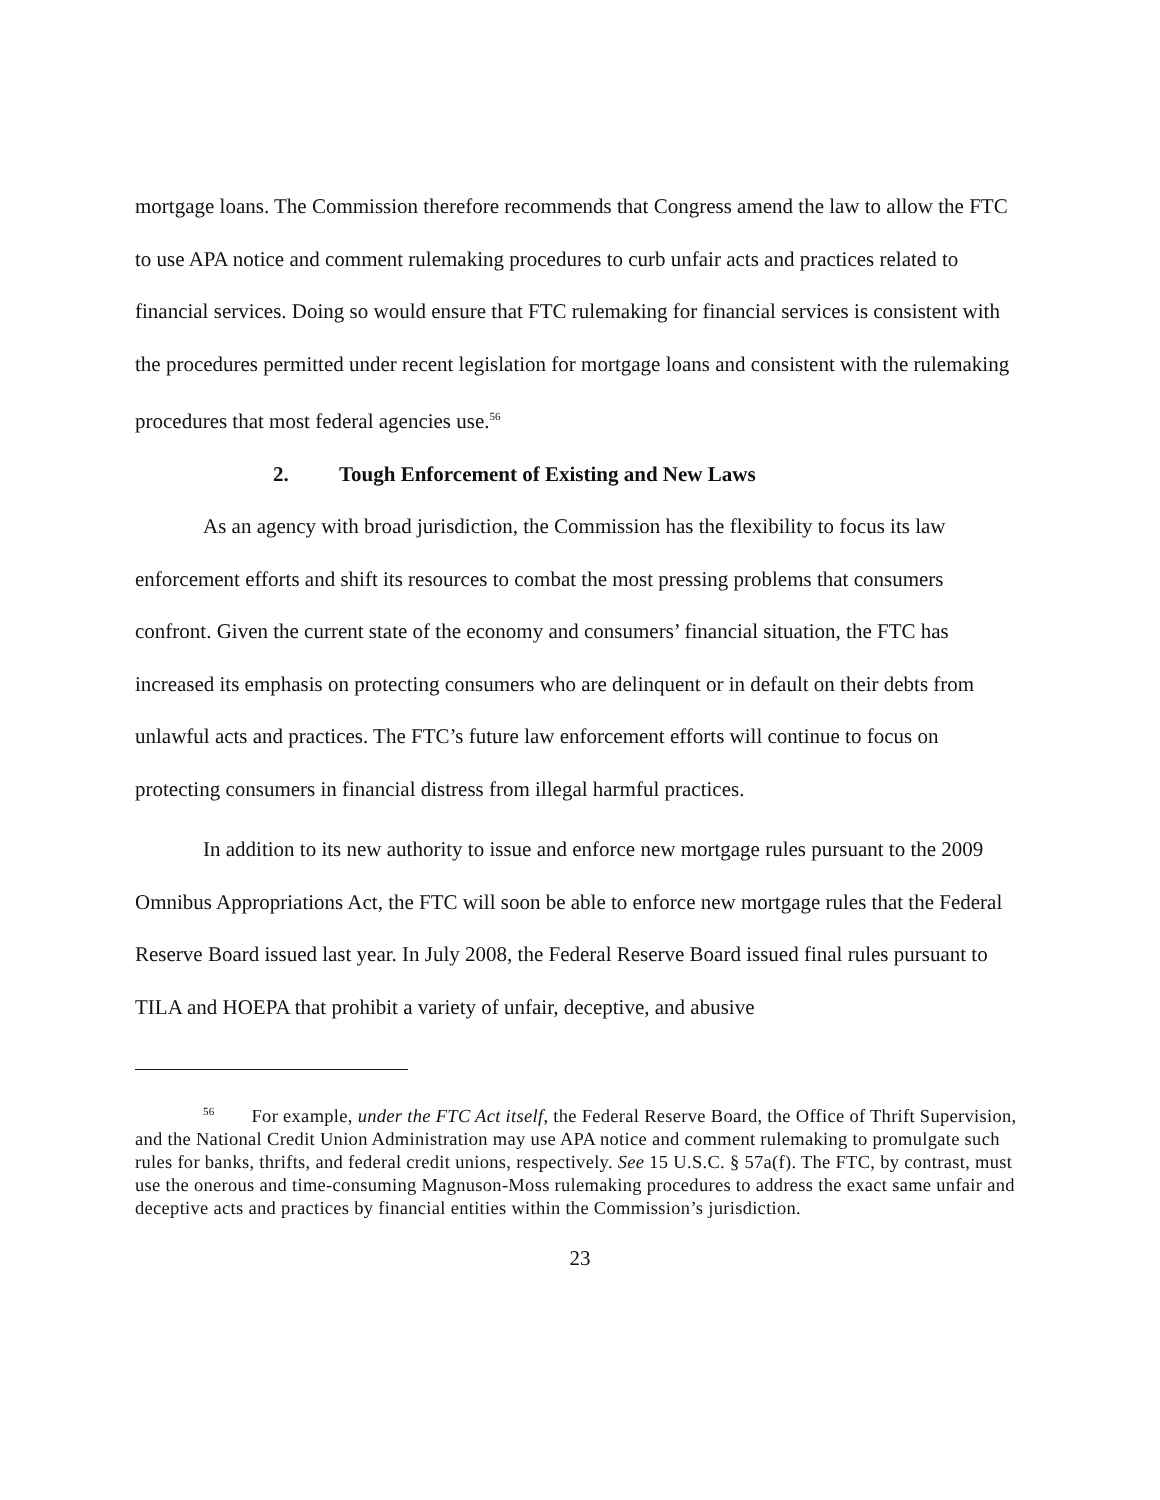mortgage loans. The Commission therefore recommends that Congress amend the law to allow the FTC to use APA notice and comment rulemaking procedures to curb unfair acts and practices related to financial services. Doing so would ensure that FTC rulemaking for financial services is consistent with the procedures permitted under recent legislation for mortgage loans and consistent with the rulemaking procedures that most federal agencies use.<sup>56</sup>
2. Tough Enforcement of Existing and New Laws
As an agency with broad jurisdiction, the Commission has the flexibility to focus its law enforcement efforts and shift its resources to combat the most pressing problems that consumers confront. Given the current state of the economy and consumers’ financial situation, the FTC has increased its emphasis on protecting consumers who are delinquent or in default on their debts from unlawful acts and practices. The FTC’s future law enforcement efforts will continue to focus on protecting consumers in financial distress from illegal harmful practices.
In addition to its new authority to issue and enforce new mortgage rules pursuant to the 2009 Omnibus Appropriations Act, the FTC will soon be able to enforce new mortgage rules that the Federal Reserve Board issued last year. In July 2008, the Federal Reserve Board issued final rules pursuant to TILA and HOEPA that prohibit a variety of unfair, deceptive, and abusive
<sup>56</sup> For example, under the FTC Act itself, the Federal Reserve Board, the Office of Thrift Supervision, and the National Credit Union Administration may use APA notice and comment rulemaking to promulgate such rules for banks, thrifts, and federal credit unions, respectively. See 15 U.S.C. § 57a(f). The FTC, by contrast, must use the onerous and time-consuming Magnuson-Moss rulemaking procedures to address the exact same unfair and deceptive acts and practices by financial entities within the Commission’s jurisdiction.
23